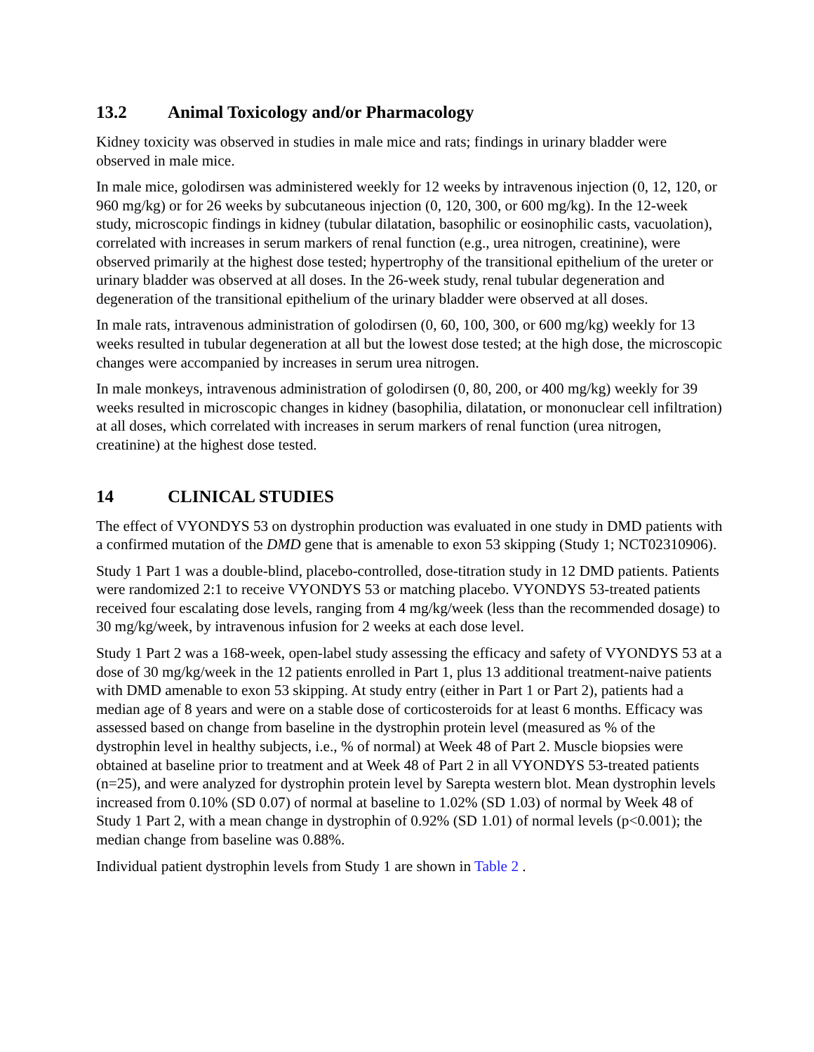13.2 Animal Toxicology and/or Pharmacology
Kidney toxicity was observed in studies in male mice and rats; findings in urinary bladder were observed in male mice.
In male mice, golodirsen was administered weekly for 12 weeks by intravenous injection (0, 12, 120, or 960 mg/kg) or for 26 weeks by subcutaneous injection (0, 120, 300, or 600 mg/kg). In the 12-week study, microscopic findings in kidney (tubular dilatation, basophilic or eosinophilic casts, vacuolation), correlated with increases in serum markers of renal function (e.g., urea nitrogen, creatinine), were observed primarily at the highest dose tested; hypertrophy of the transitional epithelium of the ureter or urinary bladder was observed at all doses. In the 26-week study, renal tubular degeneration and degeneration of the transitional epithelium of the urinary bladder were observed at all doses.
In male rats, intravenous administration of golodirsen (0, 60, 100, 300, or 600 mg/kg) weekly for 13 weeks resulted in tubular degeneration at all but the lowest dose tested; at the high dose, the microscopic changes were accompanied by increases in serum urea nitrogen.
In male monkeys, intravenous administration of golodirsen (0, 80, 200, or 400 mg/kg) weekly for 39 weeks resulted in microscopic changes in kidney (basophilia, dilatation, or mononuclear cell infiltration) at all doses, which correlated with increases in serum markers of renal function (urea nitrogen, creatinine) at the highest dose tested.
14 CLINICAL STUDIES
The effect of VYONDYS 53 on dystrophin production was evaluated in one study in DMD patients with a confirmed mutation of the DMD gene that is amenable to exon 53 skipping (Study 1; NCT02310906).
Study 1 Part 1 was a double-blind, placebo-controlled, dose-titration study in 12 DMD patients. Patients were randomized 2:1 to receive VYONDYS 53 or matching placebo. VYONDYS 53-treated patients received four escalating dose levels, ranging from 4 mg/kg/week (less than the recommended dosage) to 30 mg/kg/week, by intravenous infusion for 2 weeks at each dose level.
Study 1 Part 2 was a 168-week, open-label study assessing the efficacy and safety of VYONDYS 53 at a dose of 30 mg/kg/week in the 12 patients enrolled in Part 1, plus 13 additional treatment-naive patients with DMD amenable to exon 53 skipping. At study entry (either in Part 1 or Part 2), patients had a median age of 8 years and were on a stable dose of corticosteroids for at least 6 months. Efficacy was assessed based on change from baseline in the dystrophin protein level (measured as % of the dystrophin level in healthy subjects, i.e., % of normal) at Week 48 of Part 2. Muscle biopsies were obtained at baseline prior to treatment and at Week 48 of Part 2 in all VYONDYS 53-treated patients (n=25), and were analyzed for dystrophin protein level by Sarepta western blot. Mean dystrophin levels increased from 0.10% (SD 0.07) of normal at baseline to 1.02% (SD 1.03) of normal by Week 48 of Study 1 Part 2, with a mean change in dystrophin of 0.92% (SD 1.01) of normal levels (p<0.001); the median change from baseline was 0.88%.
Individual patient dystrophin levels from Study 1 are shown in Table 2 .